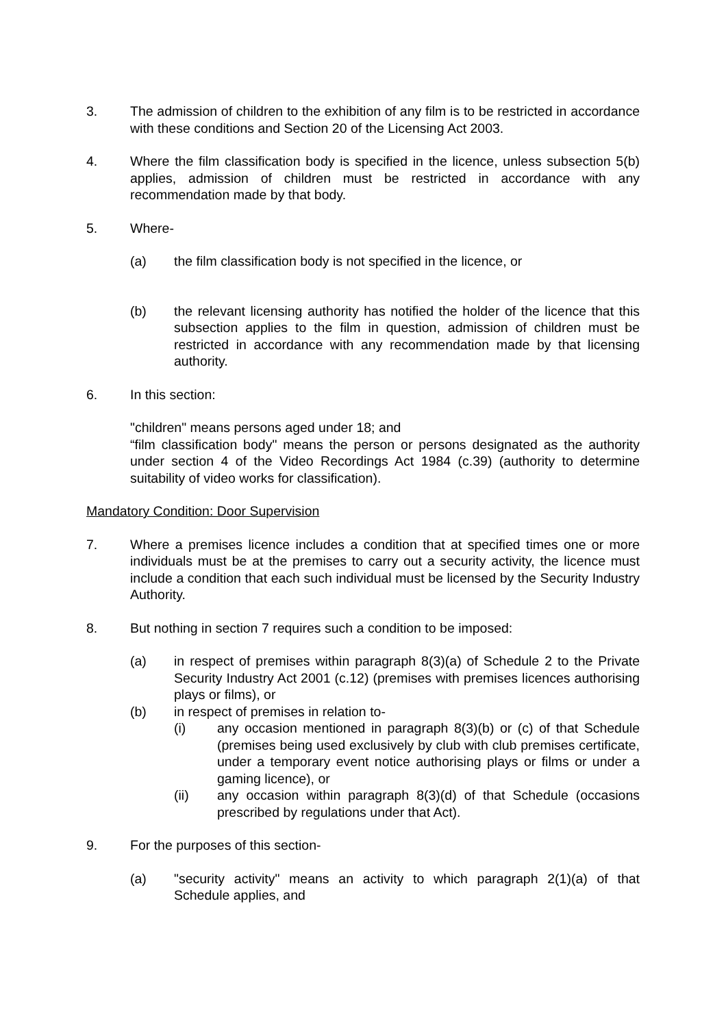3. The admission of children to the exhibition of any film is to be restricted in accordance with these conditions and Section 20 of the Licensing Act 2003.
4. Where the film classification body is specified in the licence, unless subsection 5(b) applies, admission of children must be restricted in accordance with any recommendation made by that body.
5. Where-
(a) the film classification body is not specified in the licence, or
(b) the relevant licensing authority has notified the holder of the licence that this subsection applies to the film in question, admission of children must be restricted in accordance with any recommendation made by that licensing authority.
6. In this section:
"children" means persons aged under 18; and
“film classification body" means the person or persons designated as the authority under section 4 of the Video Recordings Act 1984 (c.39) (authority to determine suitability of video works for classification).
Mandatory Condition: Door Supervision
7. Where a premises licence includes a condition that at specified times one or more individuals must be at the premises to carry out a security activity, the licence must include a condition that each such individual must be licensed by the Security Industry Authority.
8. But nothing in section 7 requires such a condition to be imposed:
(a) in respect of premises within paragraph 8(3)(a) of Schedule 2 to the Private Security Industry Act 2001 (c.12) (premises with premises licences authorising plays or films), or
(b) in respect of premises in relation to-
(i) any occasion mentioned in paragraph 8(3)(b) or (c) of that Schedule (premises being used exclusively by club with club premises certificate, under a temporary event notice authorising plays or films or under a gaming licence), or
(ii) any occasion within paragraph 8(3)(d) of that Schedule (occasions prescribed by regulations under that Act).
9. For the purposes of this section-
(a) "security activity" means an activity to which paragraph 2(1)(a) of that Schedule applies, and